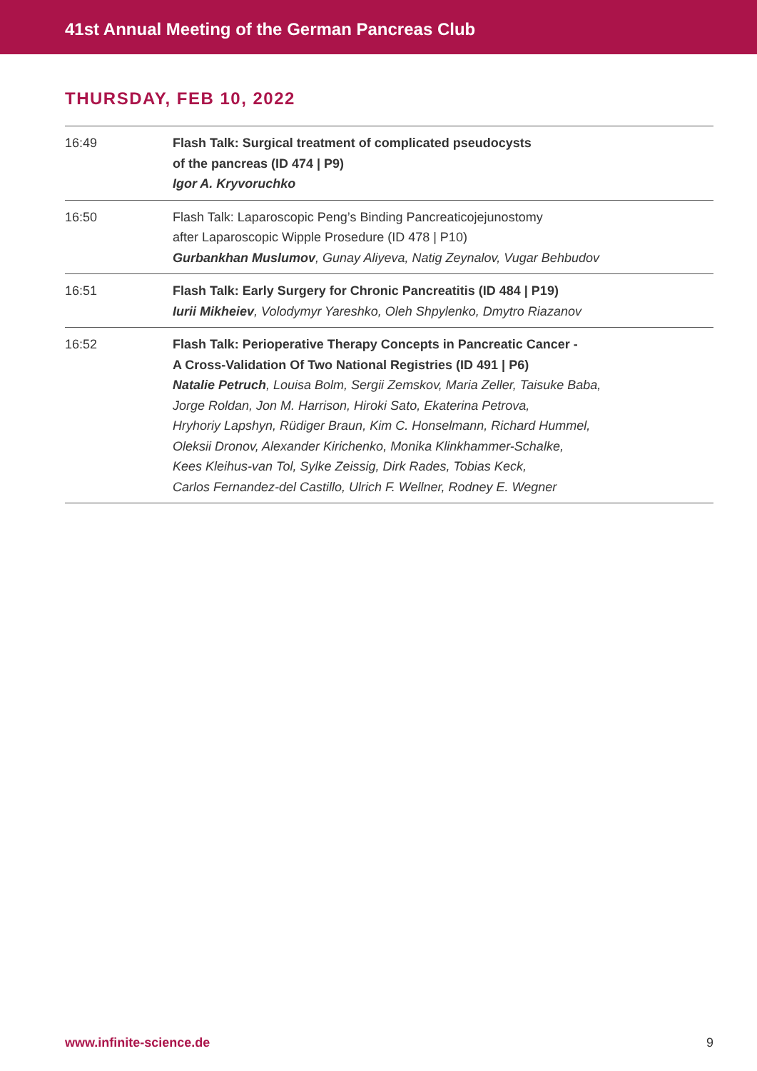41st Annual Meeting of the German Pancreas Club
THURSDAY, FEB 10, 2022
| 16:49 | Flash Talk: Surgical treatment of complicated pseudocysts of the pancreas (ID 474 / P9) Igor A. Kryvoruchko |
| 16:50 | Flash Talk: Laparoscopic Peng’s Binding Pancreaticojejunostomy after Laparoscopic Wipple Prosedure (ID 478 / P10) Gurbankhan Muslumov , Gunay Aliyeva, Natig Zeynalov, Vugar Behbudov |
| 16:51 | Flash Talk: Early Surgery for Chronic Pancreatitis (ID 484 / P19) Iurii Mikheiev , Volodymyr Yareshko, Oleh Shpylenko, Dmytro Riazanov |
| 16:52 | Flash Talk: Perioperative Therapy Concepts in Pancreatic Cancer - A Cross-Validation Of Two National Registries (ID 491 / P6) Natalie Petruch , Louisa Bolm, Sergii Zemskov, Maria Zeller, Taisuke Baba, Jorge Roldan, Jon M. Harrison, Hiroki Sato, Ekaterina Petrova, Hryhoriy Lapshyn, Rüdiger Braun, Kim C. Honselmann, Richard Hummel, Oleksii Dronov, Alexander Kirichenko, Monika Klinkhammer-Schalke, Kees Kleihus-van Tol, Sylke Zeissig, Dirk Rades, Tobias Keck, Carlos Fernandez-del Castillo, Ulrich F. Wellner, Rodney E. Wegner |
www.infinite-science.de 9